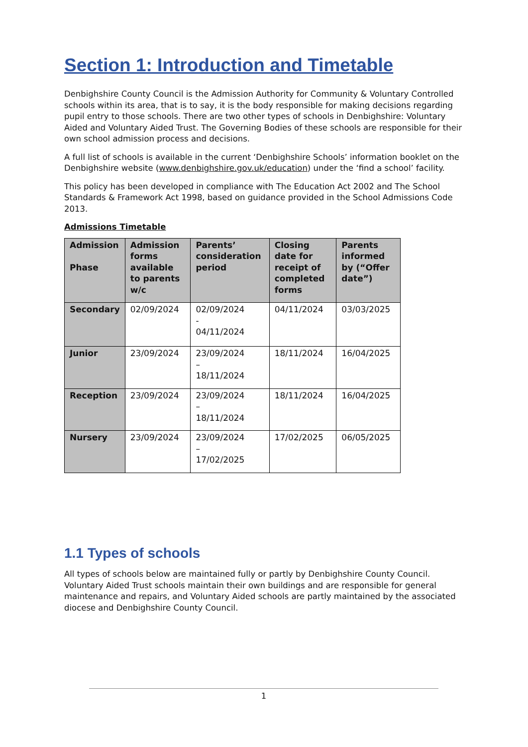Section 1: Introduction and Timetable
Denbighshire County Council is the Admission Authority for Community & Voluntary Controlled schools within its area, that is to say, it is the body responsible for making decisions regarding pupil entry to those schools. There are two other types of schools in Denbighshire: Voluntary Aided and Voluntary Aided Trust. The Governing Bodies of these schools are responsible for their own school admission process and decisions.
A full list of schools is available in the current ‘Denbighshire Schools’ information booklet on the Denbighshire website (www.denbighshire.gov.uk/education) under the ‘find a school’ facility.
This policy has been developed in compliance with The Education Act 2002 and The School Standards & Framework Act 1998, based on guidance provided in the School Admissions Code 2013.
Admissions Timetable
| Admission Phase | Admission forms available to parents w/c | Parents’ consideration period | Closing date for receipt of completed forms | Parents informed by (“Offer date”) |
| --- | --- | --- | --- | --- |
| Secondary | 02/09/2024 | 02/09/2024 - 04/11/2024 | 04/11/2024 | 03/03/2025 |
| Junior | 23/09/2024 | 23/09/2024 – 18/11/2024 | 18/11/2024 | 16/04/2025 |
| Reception | 23/09/2024 | 23/09/2024 – 18/11/2024 | 18/11/2024 | 16/04/2025 |
| Nursery | 23/09/2024 | 23/09/2024 – 17/02/2025 | 17/02/2025 | 06/05/2025 |
1.1 Types of schools
All types of schools below are maintained fully or partly by Denbighshire County Council. Voluntary Aided Trust schools maintain their own buildings and are responsible for general maintenance and repairs, and Voluntary Aided schools are partly maintained by the associated diocese and Denbighshire County Council.
1